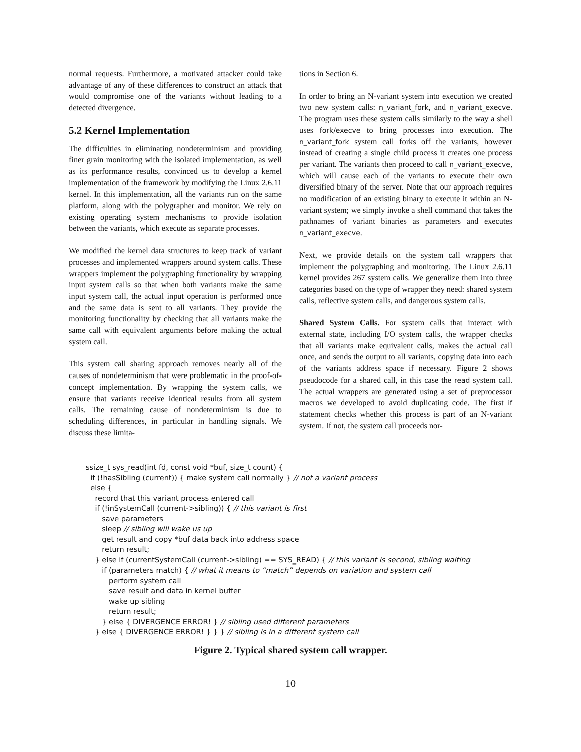normal requests. Furthermore, a motivated attacker could take advantage of any of these differences to construct an attack that would compromise one of the variants without leading to a detected divergence.
5.2 Kernel Implementation
The difficulties in eliminating nondeterminism and providing finer grain monitoring with the isolated implementation, as well as its performance results, convinced us to develop a kernel implementation of the framework by modifying the Linux 2.6.11 kernel. In this implementation, all the variants run on the same platform, along with the polygrapher and monitor. We rely on existing operating system mechanisms to provide isolation between the variants, which execute as separate processes.
We modified the kernel data structures to keep track of variant processes and implemented wrappers around system calls. These wrappers implement the polygraphing functionality by wrapping input system calls so that when both variants make the same input system call, the actual input operation is performed once and the same data is sent to all variants. They provide the monitoring functionality by checking that all variants make the same call with equivalent arguments before making the actual system call.
This system call sharing approach removes nearly all of the causes of nondeterminism that were problematic in the proof-of-concept implementation. By wrapping the system calls, we ensure that variants receive identical results from all system calls. The remaining cause of nondeterminism is due to scheduling differences, in particular in handling signals. We discuss these limita-
tions in Section 6.
In order to bring an N-variant system into execution we created two new system calls: n_variant_fork, and n_variant_execve. The program uses these system calls similarly to the way a shell uses fork/execve to bring processes into execution. The n_variant_fork system call forks off the variants, however instead of creating a single child process it creates one process per variant. The variants then proceed to call n_variant_execve, which will cause each of the variants to execute their own diversified binary of the server. Note that our approach requires no modification of an existing binary to execute it within an N-variant system; we simply invoke a shell command that takes the pathnames of variant binaries as parameters and executes n_variant_execve.
Next, we provide details on the system call wrappers that implement the polygraphing and monitoring. The Linux 2.6.11 kernel provides 267 system calls. We generalize them into three categories based on the type of wrapper they need: shared system calls, reflective system calls, and dangerous system calls.
Shared System Calls. For system calls that interact with external state, including I/O system calls, the wrapper checks that all variants make equivalent calls, makes the actual call once, and sends the output to all variants, copying data into each of the variants address space if necessary. Figure 2 shows pseudocode for a shared call, in this case the read system call. The actual wrappers are generated using a set of preprocessor macros we developed to avoid duplicating code. The first if statement checks whether this process is part of an N-variant system. If not, the system call proceeds nor-
ssize_t sys_read(int fd, const void *buf, size_t count) { if (!hasSibling (current)) { make system call normally } // not a variant process else { record that this variant process entered call if (!inSystemCall (current->sibling)) { // this variant is first save parameters sleep // sibling will wake us up get result and copy *buf data back into address space return result; } else if (currentSystemCall (current->sibling) == SYS_READ) { // this variant is second, sibling waiting if (parameters match) { // what it means to “match” depends on variation and system call perform system call save result and data in kernel buffer wake up sibling return result; } else { DIVERGENCE ERROR! } // sibling used different parameters } else { DIVERGENCE ERROR! } } } // sibling is in a different system call
Figure 2. Typical shared system call wrapper.
10